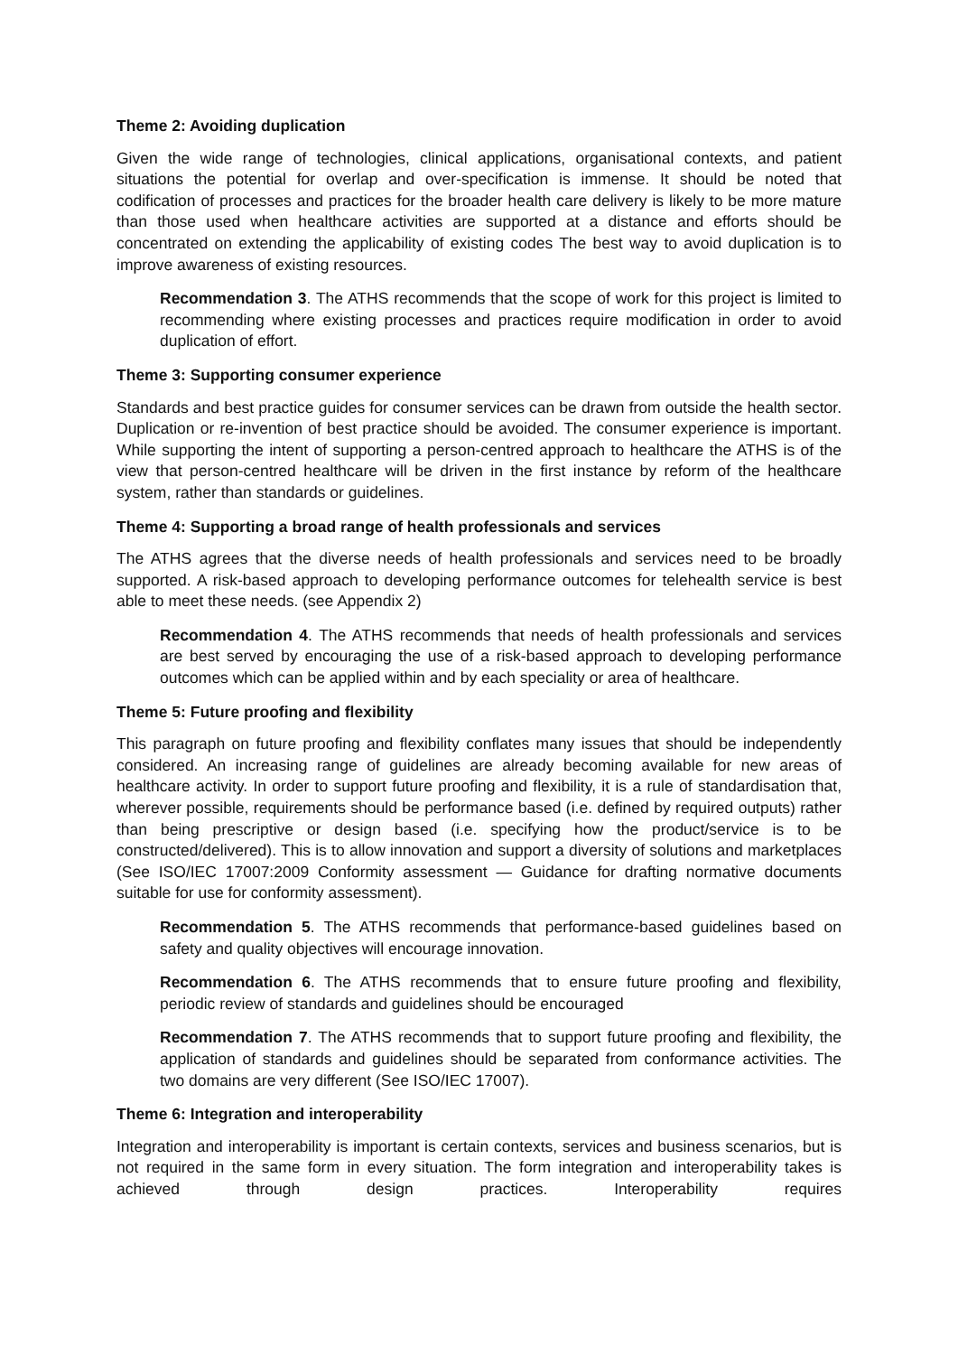Theme 2: Avoiding duplication
Given the wide range of technologies, clinical applications, organisational contexts, and patient situations the potential for overlap and over-specification is immense. It should be noted that codification of processes and practices for the broader health care delivery is likely to be more mature than those used when healthcare activities are supported at a distance and efforts should be concentrated on extending the applicability of existing codes The best way to avoid duplication is to improve awareness of existing resources.
Recommendation 3. The ATHS recommends that the scope of work for this project is limited to recommending where existing processes and practices require modification in order to avoid duplication of effort.
Theme 3: Supporting consumer experience
Standards and best practice guides for consumer services can be drawn from outside the health sector. Duplication or re-invention of best practice should be avoided. The consumer experience is important. While supporting the intent of supporting a person-centred approach to healthcare the ATHS is of the view that person-centred healthcare will be driven in the first instance by reform of the healthcare system, rather than standards or guidelines.
Theme 4: Supporting a broad range of health professionals and services
The ATHS agrees that the diverse needs of health professionals and services need to be broadly supported. A risk-based approach to developing performance outcomes for telehealth service is best able to meet these needs. (see Appendix 2)
Recommendation 4. The ATHS recommends that needs of health professionals and services are best served by encouraging the use of a risk-based approach to developing performance outcomes which can be applied within and by each speciality or area of healthcare.
Theme 5: Future proofing and flexibility
This paragraph on future proofing and flexibility conflates many issues that should be independently considered. An increasing range of guidelines are already becoming available for new areas of healthcare activity. In order to support future proofing and flexibility, it is a rule of standardisation that, wherever possible, requirements should be performance based (i.e. defined by required outputs) rather than being prescriptive or design based (i.e. specifying how the product/service is to be constructed/delivered). This is to allow innovation and support a diversity of solutions and marketplaces (See ISO/IEC 17007:2009 Conformity assessment — Guidance for drafting normative documents suitable for use for conformity assessment).
Recommendation 5. The ATHS recommends that performance-based guidelines based on safety and quality objectives will encourage innovation.
Recommendation 6. The ATHS recommends that to ensure future proofing and flexibility, periodic review of standards and guidelines should be encouraged
Recommendation 7. The ATHS recommends that to support future proofing and flexibility, the application of standards and guidelines should be separated from conformance activities. The two domains are very different (See ISO/IEC 17007).
Theme 6: Integration and interoperability
Integration and interoperability is important is certain contexts, services and business scenarios, but is not required in the same form in every situation. The form integration and interoperability takes is achieved through design practices. Interoperability requires